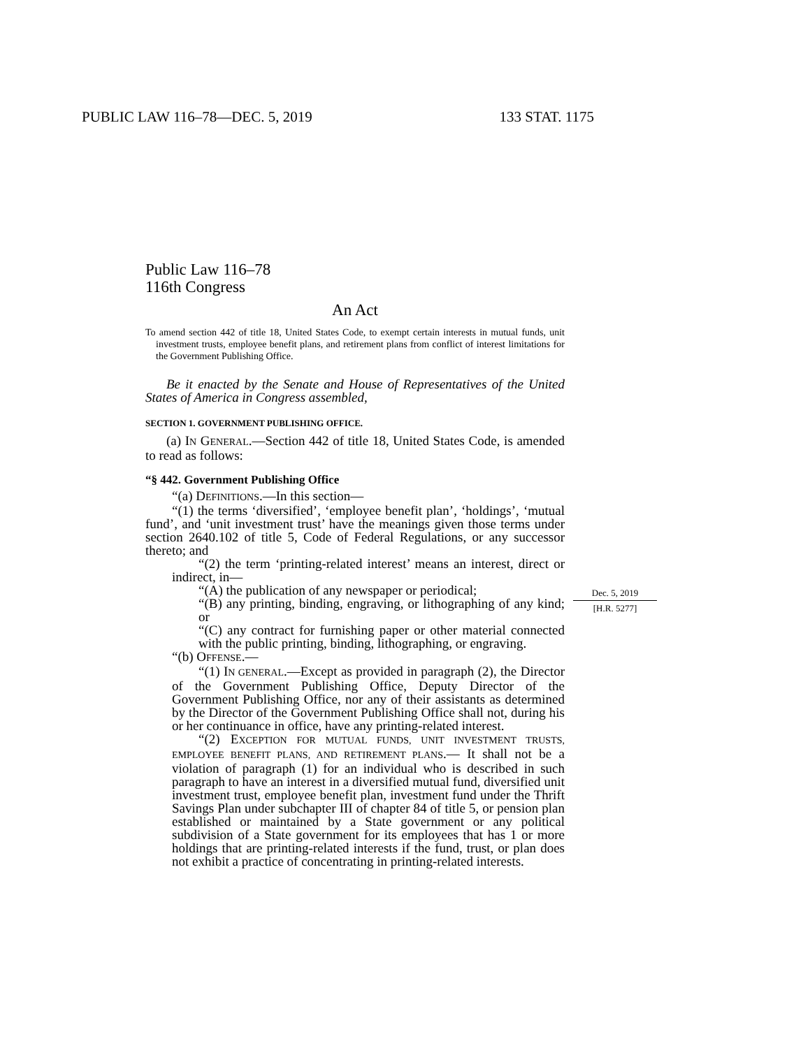PUBLIC LAW 116–78—DEC. 5, 2019 133 STAT. 1175
Public Law 116–78
116th Congress
An Act
Dec. 5, 2019
[H.R. 5277]
To amend section 442 of title 18, United States Code, to exempt certain interests in mutual funds, unit investment trusts, employee benefit plans, and retirement plans from conflict of interest limitations for the Government Publishing Office.
Be it enacted by the Senate and House of Representatives of the United States of America in Congress assembled,
SECTION 1. GOVERNMENT PUBLISHING OFFICE.
(a) IN GENERAL.—Section 442 of title 18, United States Code, is amended to read as follows:
“§ 442. Government Publishing Office
“(a) DEFINITIONS.—In this section—
“(1) the terms ‘diversified’, ‘employee benefit plan’, ‘holdings’, ‘mutual fund’, and ‘unit investment trust’ have the meanings given those terms under section 2640.102 of title 5, Code of Federal Regulations, or any successor thereto; and
“(2) the term ‘printing-related interest’ means an interest, direct or indirect, in—
“(A) the publication of any newspaper or periodical;
“(B) any printing, binding, engraving, or lithographing of any kind; or
“(C) any contract for furnishing paper or other material connected with the public printing, binding, lithographing, or engraving.
“(b) OFFENSE.—
“(1) IN GENERAL.—Except as provided in paragraph (2), the Director of the Government Publishing Office, Deputy Director of the Government Publishing Office, nor any of their assistants as determined by the Director of the Government Publishing Office shall not, during his or her continuance in office, have any printing-related interest.
“(2) EXCEPTION FOR MUTUAL FUNDS, UNIT INVESTMENT TRUSTS, EMPLOYEE BENEFIT PLANS, AND RETIREMENT PLANS.— It shall not be a violation of paragraph (1) for an individual who is described in such paragraph to have an interest in a diversified mutual fund, diversified unit investment trust, employee benefit plan, investment fund under the Thrift Savings Plan under subchapter III of chapter 84 of title 5, or pension plan established or maintained by a State government or any political subdivision of a State government for its employees that has 1 or more holdings that are printing-related interests if the fund, trust, or plan does not exhibit a practice of concentrating in printing-related interests.